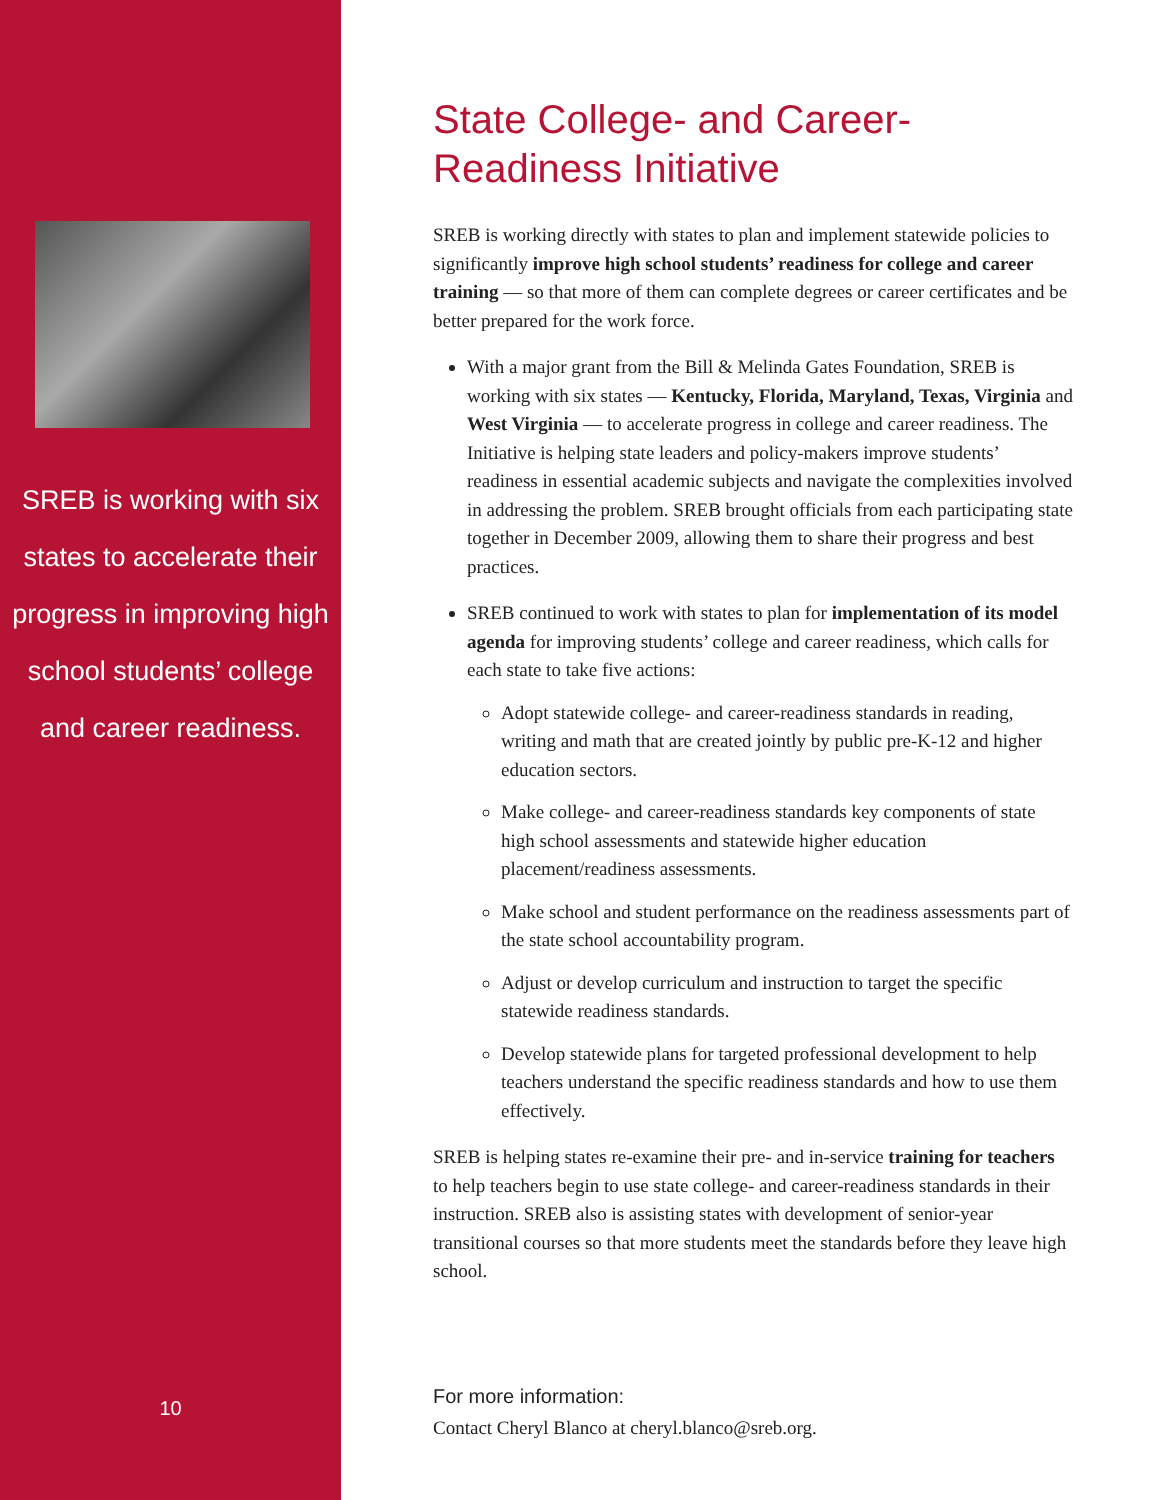SREB is working with six states to accelerate their progress in improving high school students’ college and career readiness.
10
State College- and Career-Readiness Initiative
SREB is working directly with states to plan and implement statewide policies to significantly improve high school students’ readiness for college and career training — so that more of them can complete degrees or career certificates and be better prepared for the work force.
With a major grant from the Bill & Melinda Gates Foundation, SREB is working with six states — Kentucky, Florida, Maryland, Texas, Virginia and West Virginia — to accelerate progress in college and career readiness. The Initiative is helping state leaders and policy-makers improve students’ readiness in essential academic subjects and navigate the complexities involved in addressing the problem. SREB brought officials from each participating state together in December 2009, allowing them to share their progress and best practices.
SREB continued to work with states to plan for implementation of its model agenda for improving students’ college and career readiness, which calls for each state to take five actions:
Adopt statewide college- and career-readiness standards in reading, writing and math that are created jointly by public pre-K-12 and higher education sectors.
Make college- and career-readiness standards key components of state high school assessments and statewide higher education placement/readiness assessments.
Make school and student performance on the readiness assessments part of the state school accountability program.
Adjust or develop curriculum and instruction to target the specific statewide readiness standards.
Develop statewide plans for targeted professional development to help teachers understand the specific readiness standards and how to use them effectively.
SREB is helping states re-examine their pre- and in-service training for teachers to help teachers begin to use state college- and career-readiness standards in their instruction. SREB also is assisting states with development of senior-year transitional courses so that more students meet the standards before they leave high school.
For more information:
Contact Cheryl Blanco at cheryl.blanco@sreb.org.